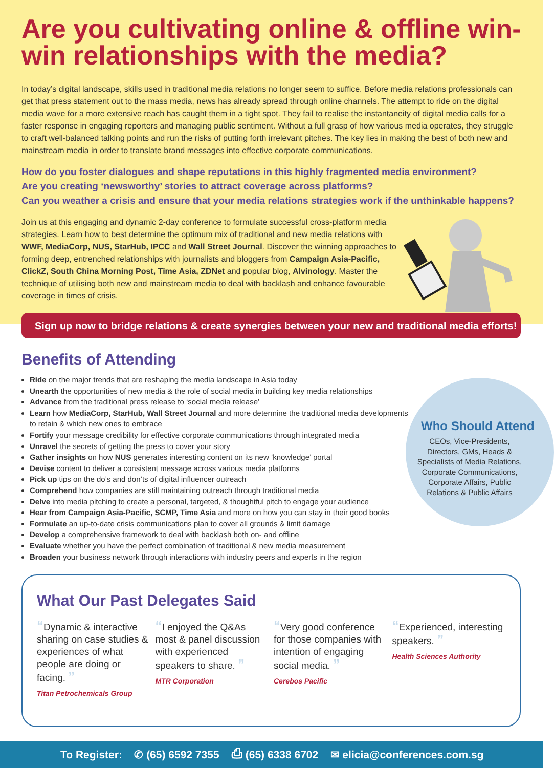Are you cultivating online & offline win-win relationships with the media?
In today’s digital landscape, skills used in traditional media relations no longer seem to suffice. Before media relations professionals can get that press statement out to the mass media, news has already spread through online channels. The attempt to ride on the digital media wave for a more extensive reach has caught them in a tight spot. They fail to realise the instantaneity of digital media calls for a faster response in engaging reporters and managing public sentiment. Without a full grasp of how various media operates, they struggle to craft well-balanced talking points and run the risks of putting forth irrelevant pitches. The key lies in making the best of both new and mainstream media in order to translate brand messages into effective corporate communications.
How do you foster dialogues and shape reputations in this highly fragmented media environment?
Are you creating ‘newsworthy’ stories to attract coverage across platforms?
Can you weather a crisis and ensure that your media relations strategies work if the unthinkable happens?
Join us at this engaging and dynamic 2-day conference to formulate successful cross-platform media strategies. Learn how to best determine the optimum mix of traditional and new media relations with WWF, MediaCorp, NUS, StarHub, IPCC and Wall Street Journal. Discover the winning approaches to forming deep, entrenched relationships with journalists and bloggers from Campaign Asia-Pacific, ClickZ, South China Morning Post, Time Asia, ZDNet and popular blog, Alvinology. Master the technique of utilising both new and mainstream media to deal with backlash and enhance favourable coverage in times of crisis.
Sign up now to bridge relations & create synergies between your new and traditional media efforts!
Benefits of Attending
Ride on the major trends that are reshaping the media landscape in Asia today
Unearth the opportunities of new media & the role of social media in building key media relationships
Advance from the traditional press release to ‘social media release’
Learn how MediaCorp, StarHub, Wall Street Journal and more determine the traditional media developments to retain & which new ones to embrace
Fortify your message credibility for effective corporate communications through integrated media
Unravel the secrets of getting the press to cover your story
Gather insights on how NUS generates interesting content on its new ‘knowledge’ portal
Devise content to deliver a consistent message across various media platforms
Pick up tips on the do’s and don’ts of digital influencer outreach
Comprehend how companies are still maintaining outreach through traditional media
Delve into media pitching to create a personal, targeted, & thoughtful pitch to engage your audience
Hear from Campaign Asia-Pacific, SCMP, Time Asia and more on how you can stay in their good books
Formulate an up-to-date crisis communications plan to cover all grounds & limit damage
Develop a comprehensive framework to deal with backlash both on- and offline
Evaluate whether you have the perfect combination of traditional & new media measurement
Broaden your business network through interactions with industry peers and experts in the region
Who Should Attend
CEOs, Vice-Presidents, Directors, GMs, Heads & Specialists of Media Relations, Corporate Communications, Corporate Affairs, Public Relations & Public Affairs
What Our Past Delegates Said
“Dynamic & interactive sharing on case studies & experiences of what people are doing or facing. ”
Titan Petrochemicals Group
“I enjoyed the Q&As most & panel discussion with experienced speakers to share. ”
MTR Corporation
“Very good conference for those companies with intention of engaging social media. ”
Cerebos Pacific
“Experienced, interesting speakers. ”
Health Sciences Authority
To Register: ✆ (65) 6592 7355 ⎙ (65) 6338 6702 ✉ elicia@conferences.com.sg